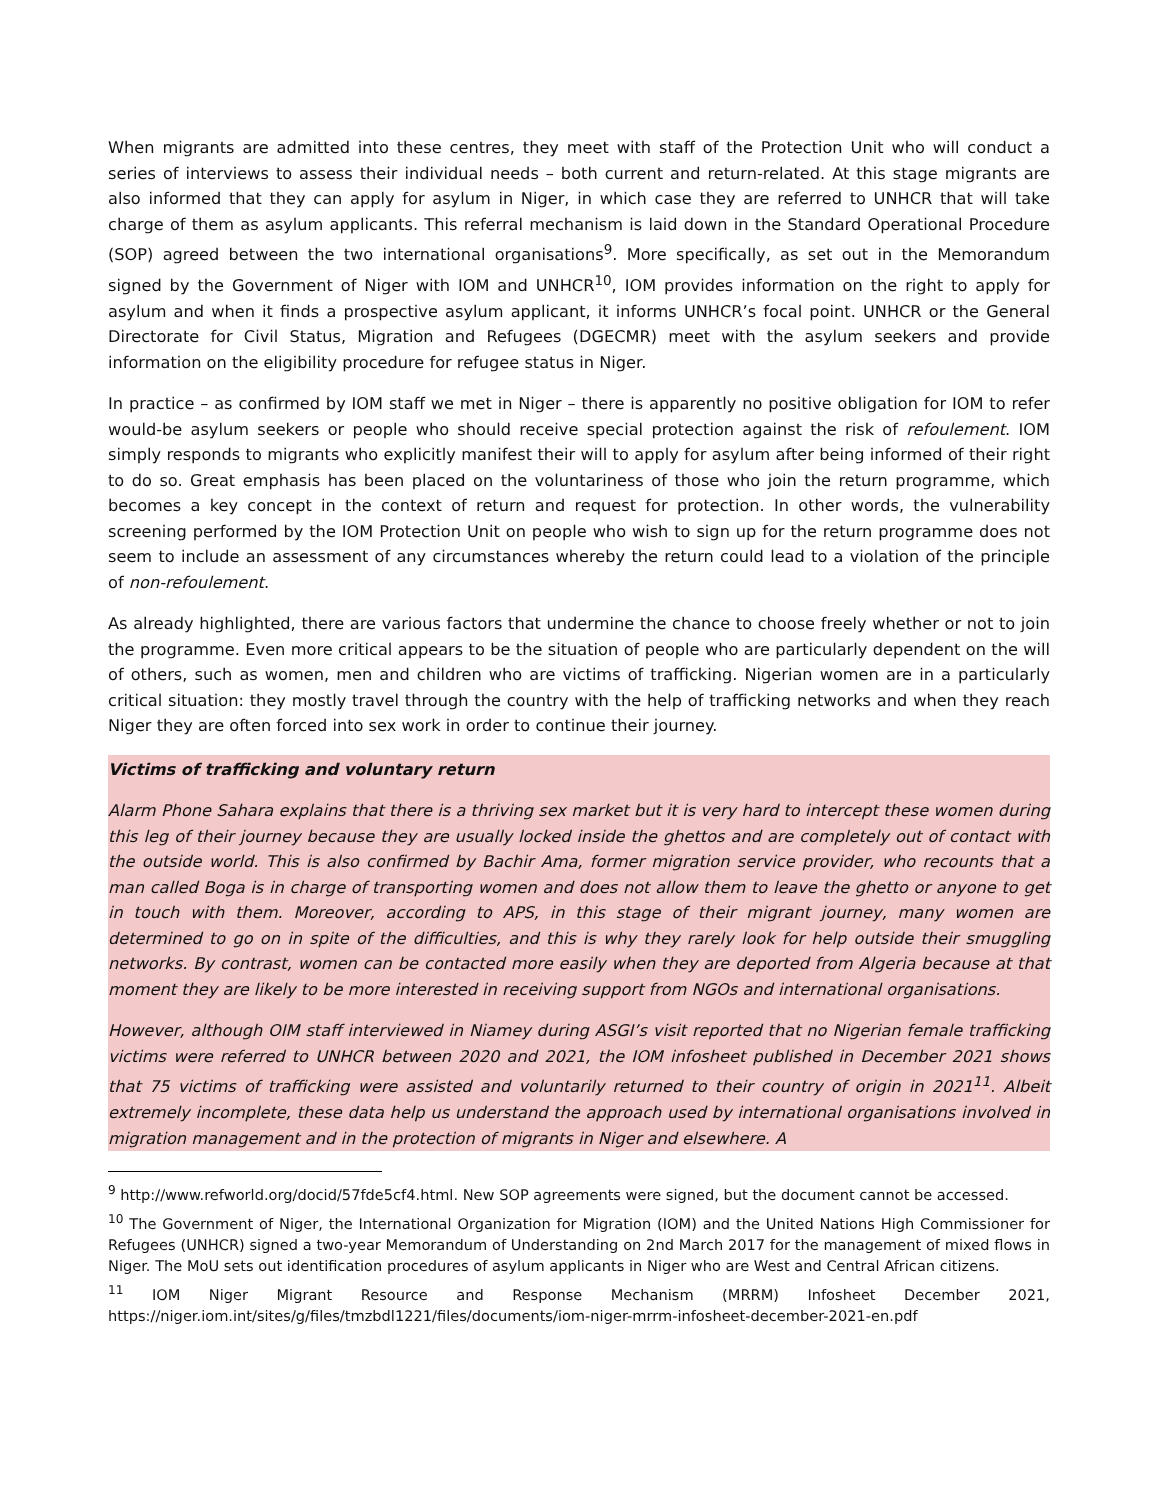When migrants are admitted into these centres, they meet with staff of the Protection Unit who will conduct a series of interviews to assess their individual needs – both current and return-related. At this stage migrants are also informed that they can apply for asylum in Niger, in which case they are referred to UNHCR that will take charge of them as asylum applicants. This referral mechanism is laid down in the Standard Operational Procedure (SOP) agreed between the two international organisations<sup>9</sup>. More specifically, as set out in the Memorandum signed by the Government of Niger with IOM and UNHCR<sup>10</sup>, IOM provides information on the right to apply for asylum and when it finds a prospective asylum applicant, it informs UNHCR’s focal point. UNHCR or the General Directorate for Civil Status, Migration and Refugees (DGECMR) meet with the asylum seekers and provide information on the eligibility procedure for refugee status in Niger.
In practice – as confirmed by IOM staff we met in Niger – there is apparently no positive obligation for IOM to refer would-be asylum seekers or people who should receive special protection against the risk of refoulement. IOM simply responds to migrants who explicitly manifest their will to apply for asylum after being informed of their right to do so. Great emphasis has been placed on the voluntariness of those who join the return programme, which becomes a key concept in the context of return and request for protection. In other words, the vulnerability screening performed by the IOM Protection Unit on people who wish to sign up for the return programme does not seem to include an assessment of any circumstances whereby the return could lead to a violation of the principle of non-refoulement.
As already highlighted, there are various factors that undermine the chance to choose freely whether or not to join the programme. Even more critical appears to be the situation of people who are particularly dependent on the will of others, such as women, men and children who are victims of trafficking. Nigerian women are in a particularly critical situation: they mostly travel through the country with the help of trafficking networks and when they reach Niger they are often forced into sex work in order to continue their journey.
Victims of trafficking and voluntary return
Alarm Phone Sahara explains that there is a thriving sex market but it is very hard to intercept these women during this leg of their journey because they are usually locked inside the ghettos and are completely out of contact with the outside world. This is also confirmed by Bachir Ama, former migration service provider, who recounts that a man called Boga is in charge of transporting women and does not allow them to leave the ghetto or anyone to get in touch with them. Moreover, according to APS, in this stage of their migrant journey, many women are determined to go on in spite of the difficulties, and this is why they rarely look for help outside their smuggling networks. By contrast, women can be contacted more easily when they are deported from Algeria because at that moment they are likely to be more interested in receiving support from NGOs and international organisations.
However, although OIM staff interviewed in Niamey during ASGI’s visit reported that no Nigerian female trafficking victims were referred to UNHCR between 2020 and 2021, the IOM infosheet published in December 2021 shows that 75 victims of trafficking were assisted and voluntarily returned to their country of origin in 2021<sup>11</sup>. Albeit extremely incomplete, these data help us understand the approach used by international organisations involved in migration management and in the protection of migrants in Niger and elsewhere. A
<sup>9</sup> http://www.refworld.org/docid/57fde5cf4.html. New SOP agreements were signed, but the document cannot be accessed.
<sup>10</sup> The Government of Niger, the International Organization for Migration (IOM) and the United Nations High Commissioner for Refugees (UNHCR) signed a two-year Memorandum of Understanding on 2nd March 2017 for the management of mixed flows in Niger. The MoU sets out identification procedures of asylum applicants in Niger who are West and Central African citizens.
<sup>11</sup> IOM Niger Migrant Resource and Response Mechanism (MRRM) Infosheet December 2021, https://niger.iom.int/sites/g/files/tmzbdl1221/files/documents/iom-niger-mrrm-infosheet-december-2021-en.pdf